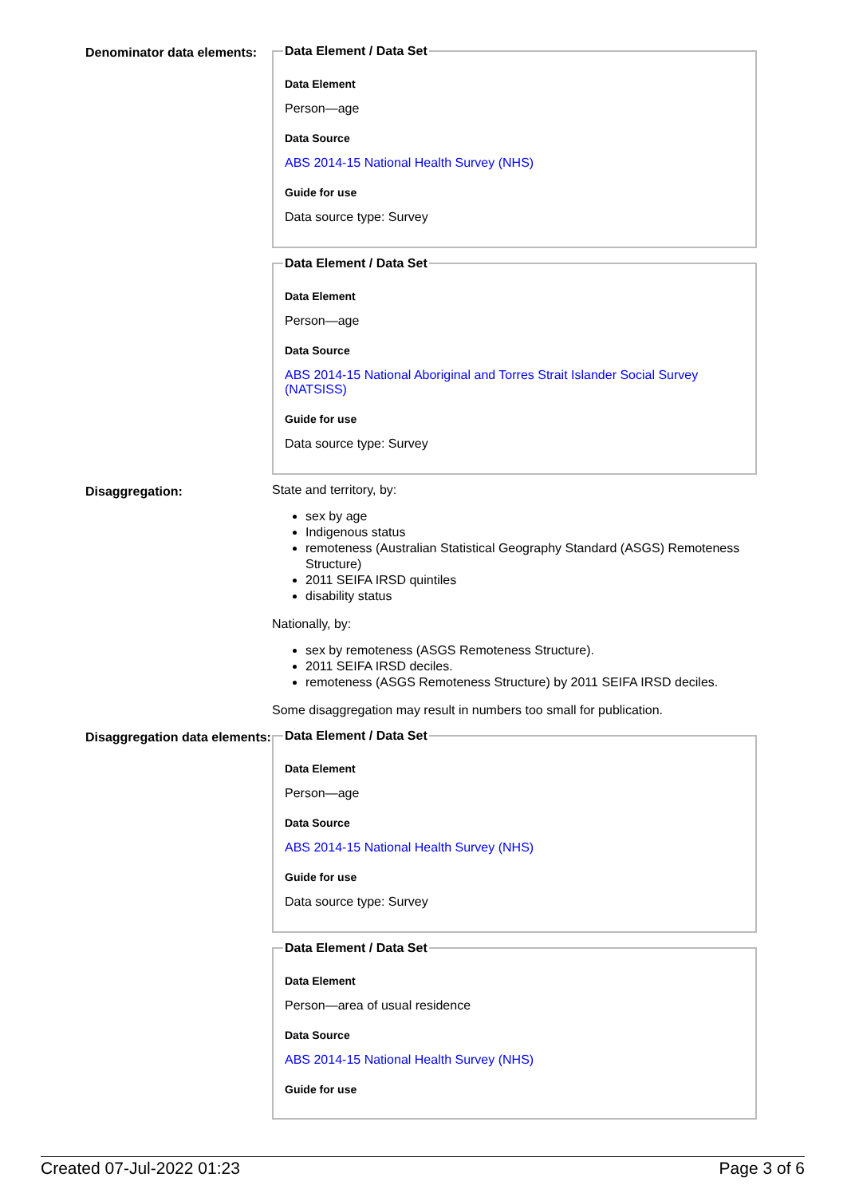Denominator data elements:
Data Element / Data Set
Data Element
Person—age
Data Source
ABS 2014-15 National Health Survey (NHS)
Guide for use
Data source type: Survey
Data Element / Data Set
Data Element
Person—age
Data Source
ABS 2014-15 National Aboriginal and Torres Strait Islander Social Survey (NATSISS)
Guide for use
Data source type: Survey
Disaggregation:
State and territory, by:
sex by age
Indigenous status
remoteness (Australian Statistical Geography Standard (ASGS) Remoteness Structure)
2011 SEIFA IRSD quintiles
disability status
Nationally, by:
sex by remoteness (ASGS Remoteness Structure).
2011 SEIFA IRSD deciles.
remoteness (ASGS Remoteness Structure) by 2011 SEIFA IRSD deciles.
Some disaggregation may result in numbers too small for publication.
Disaggregation data elements:
Data Element / Data Set
Data Element
Person—age
Data Source
ABS 2014-15 National Health Survey (NHS)
Guide for use
Data source type: Survey
Data Element / Data Set
Data Element
Person—area of usual residence
Data Source
ABS 2014-15 National Health Survey (NHS)
Guide for use
Created 07-Jul-2022 01:23 Page 3 of 6